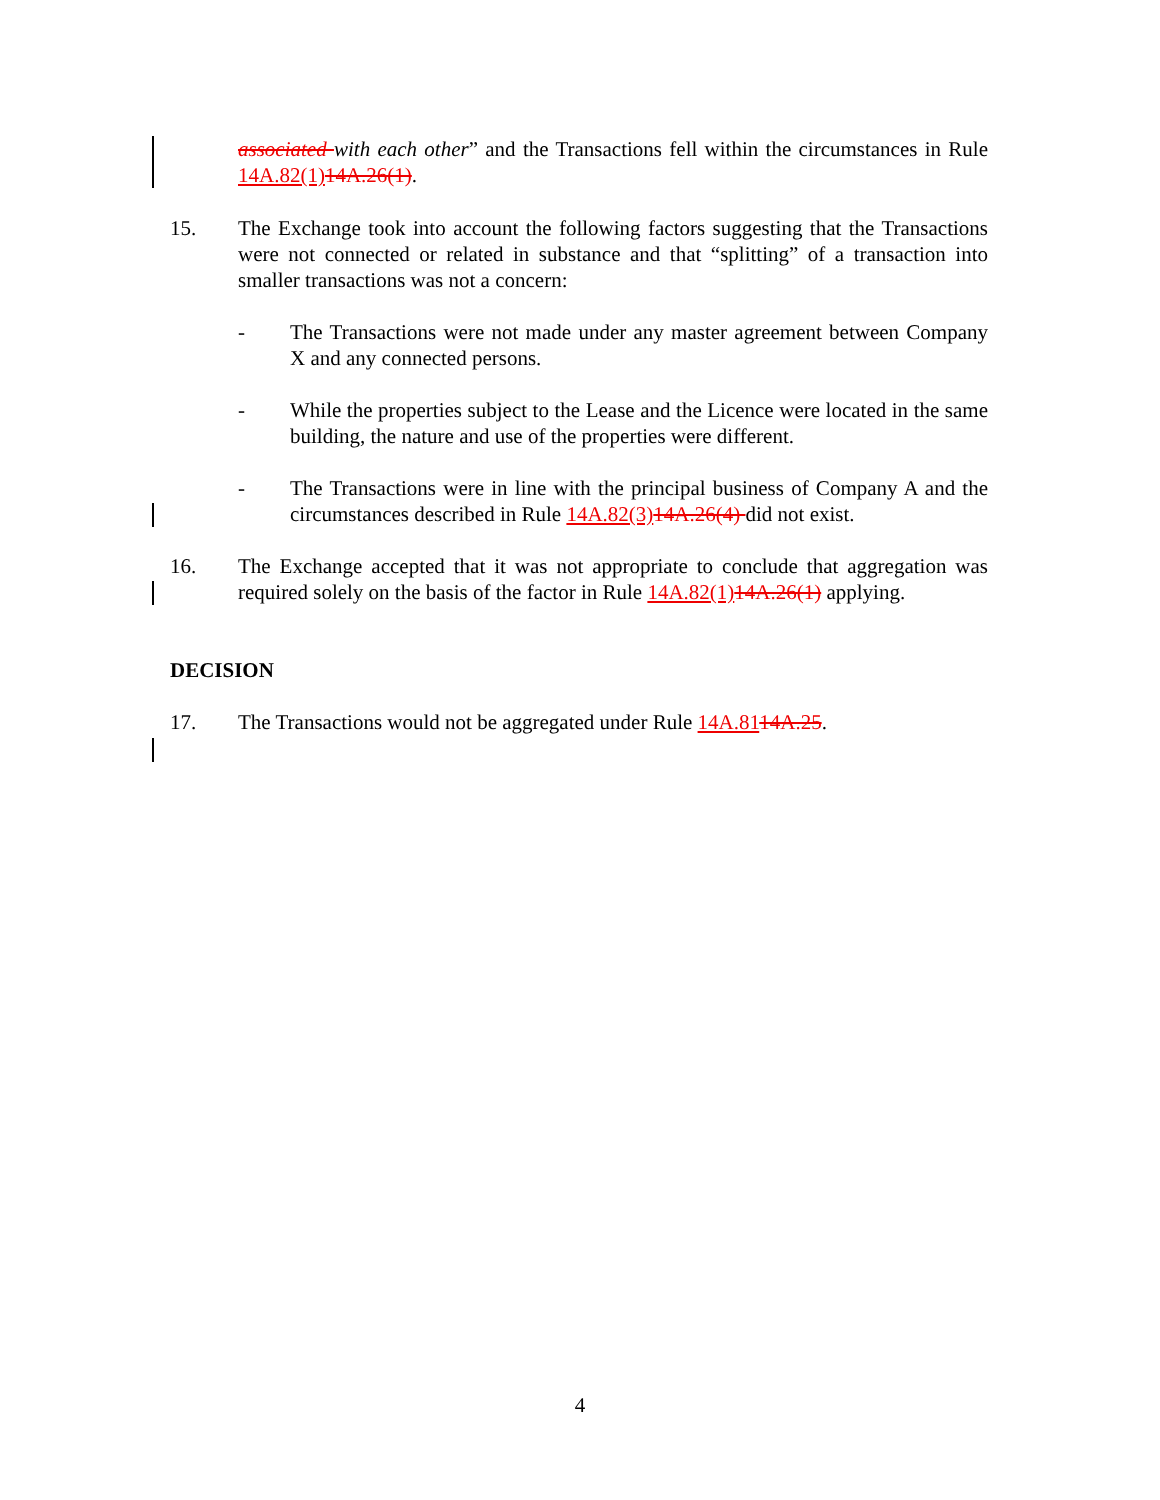associated with each other” and the Transactions fell within the circumstances in Rule 14A.82(1) 14A.26(1).
15. The Exchange took into account the following factors suggesting that the Transactions were not connected or related in substance and that “splitting” of a transaction into smaller transactions was not a concern:
- The Transactions were not made under any master agreement between Company X and any connected persons.
- While the properties subject to the Lease and the Licence were located in the same building, the nature and use of the properties were different.
- The Transactions were in line with the principal business of Company A and the circumstances described in Rule 14A.82(3) 14A.26(4) did not exist.
16. The Exchange accepted that it was not appropriate to conclude that aggregation was required solely on the basis of the factor in Rule 14A.82(1) 14A.26(1) applying.
DECISION
17. The Transactions would not be aggregated under Rule 14A.8114A.25.
4